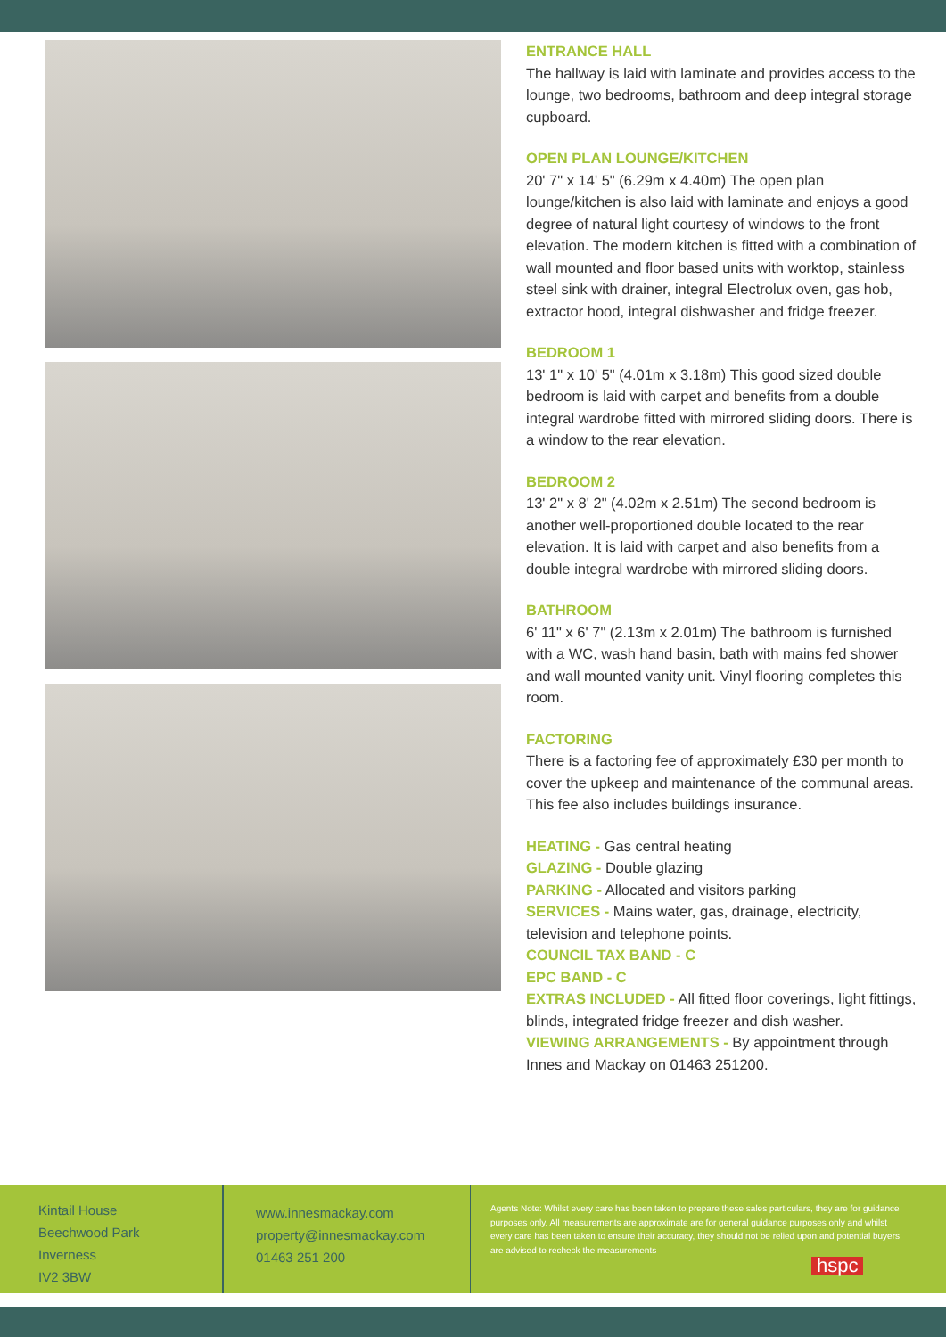ENTRANCE HALL
The hallway is laid with laminate and provides access to the lounge, two bedrooms, bathroom and deep integral storage cupboard.
OPEN PLAN LOUNGE/KITCHEN
20' 7" x 14' 5" (6.29m x 4.40m) The open plan lounge/kitchen is also laid with laminate and enjoys a good degree of natural light courtesy of windows to the front elevation. The modern kitchen is fitted with a combination of wall mounted and floor based units with worktop, stainless steel sink with drainer, integral Electrolux oven, gas hob, extractor hood, integral dishwasher and fridge freezer.
BEDROOM 1
13' 1" x 10' 5" (4.01m x 3.18m) This good sized double bedroom is laid with carpet and benefits from a double integral wardrobe fitted with mirrored sliding doors. There is a window to the rear elevation.
BEDROOM 2
13' 2" x 8' 2" (4.02m x 2.51m) The second bedroom is another well-proportioned double located to the rear elevation. It is laid with carpet and also benefits from a double integral wardrobe with mirrored sliding doors.
BATHROOM
6' 11" x 6' 7" (2.13m x 2.01m) The bathroom is furnished with a WC, wash hand basin, bath with mains fed shower and wall mounted vanity unit. Vinyl flooring completes this room.
FACTORING
There is a factoring fee of approximately £30 per month to cover the upkeep and maintenance of the communal areas. This fee also includes buildings insurance.
HEATING - Gas central heating
GLAZING - Double glazing
PARKING - Allocated and visitors parking
SERVICES - Mains water, gas, drainage, electricity, television and telephone points.
COUNCIL TAX BAND - C
EPC BAND - C
EXTRAS INCLUDED - All fitted floor coverings, light fittings, blinds, integrated fridge freezer and dish washer.
VIEWING ARRANGEMENTS - By appointment through Innes and Mackay on 01463 251200.
Kintail House
Beechwood Park
Inverness
IV2 3BW
www.innesmackay.com
property@innesmackay.com
01463 251 200
Agents Note: Whilst every care has been taken to prepare these sales particulars, they are for guidance purposes only. All measurements are approximate are for general guidance purposes only and whilst every care has been taken to ensure their accuracy, they should not be relied upon and potential buyers are advised to recheck the measurements
hspc